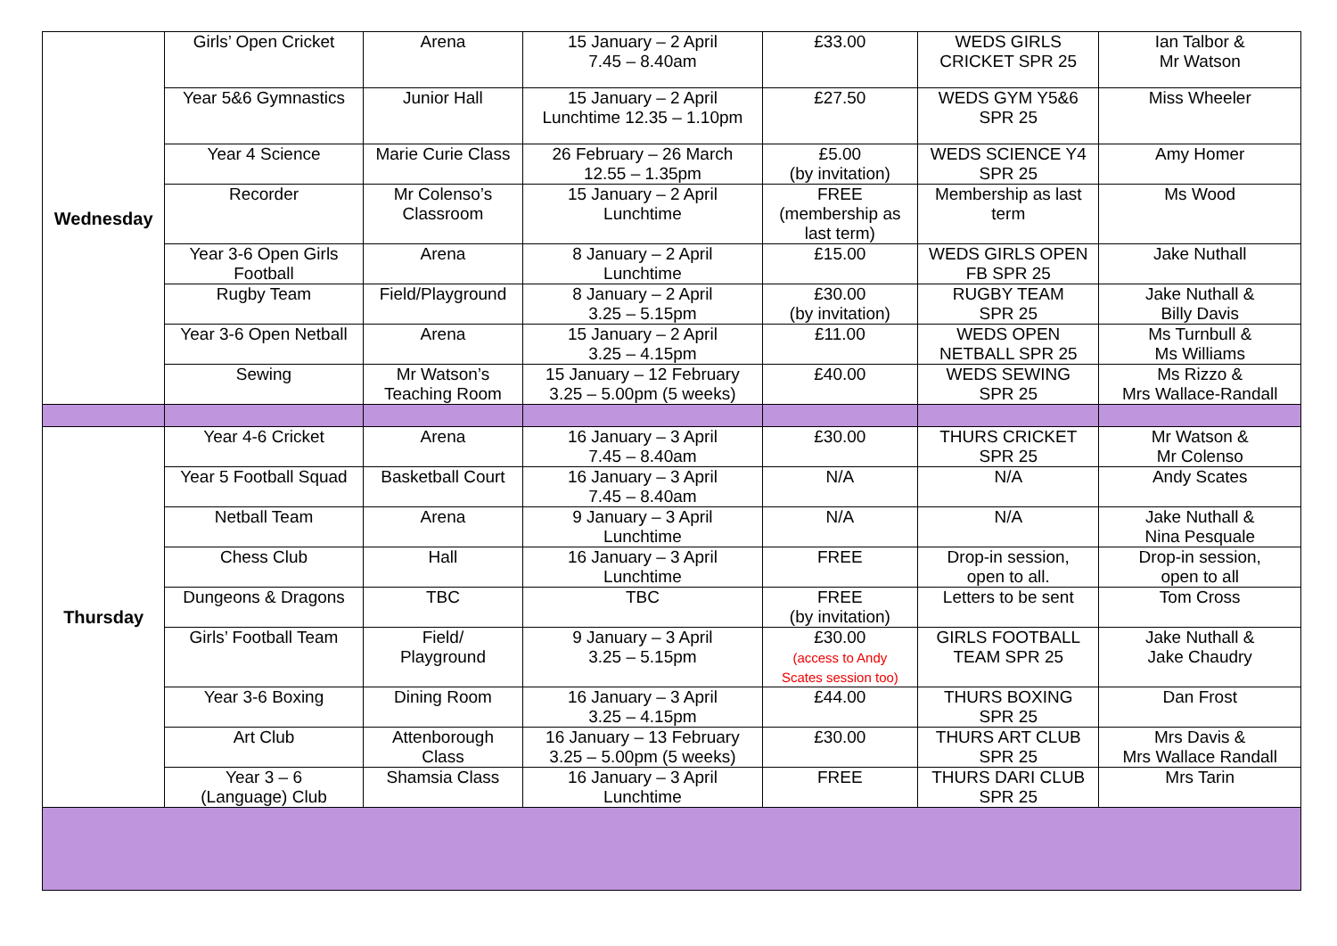| Wednesday | Girls’ Open Cricket | Arena | 15 January – 2 April 7.45 – 8.40am | £33.00 | WEDS GIRLS CRICKET SPR 25 | Ian Talbor & Mr Watson |
| | Year 5&6 Gymnastics | Junior Hall | 15 January – 2 April Lunchtime 12.35 – 1.10pm | £27.50 | WEDS GYM Y5&6 SPR 25 | Miss Wheeler |
| | Year 4 Science | Marie Curie Class | 26 February – 26 March 12.55 – 1.35pm | £5.00 (by invitation) | WEDS SCIENCE Y4 SPR 25 | Amy Homer |
| | Recorder | Mr Colenso’s Classroom | 15 January – 2 April Lunchtime | FREE (membership as last term) | Membership as last term | Ms Wood |
| | Year 3-6 Open Girls Football | Arena | 8 January – 2 April Lunchtime | £15.00 | WEDS GIRLS OPEN FB SPR 25 | Jake Nuthall |
| | Rugby Team | Field/Playground | 8 January – 2 April 3.25 – 5.15pm | £30.00 (by invitation) | RUGBY TEAM SPR 25 | Jake Nuthall & Billy Davis |
| | Year 3-6 Open Netball | Arena | 15 January – 2 April 3.25 – 4.15pm | £11.00 | WEDS OPEN NETBALL SPR 25 | Ms Turnbull & Ms Williams |
| | Sewing | Mr Watson’s Teaching Room | 15 January – 12 February 3.25 – 5.00pm (5 weeks) | £40.00 | WEDS SEWING SPR 25 | Ms Rizzo & Mrs Wallace-Randall |
| Thursday | Year 4-6 Cricket | Arena | 16 January – 3 April 7.45 – 8.40am | £30.00 | THURS CRICKET SPR 25 | Mr Watson & Mr Colenso |
| | Year 5 Football Squad | Basketball Court | 16 January – 3 April 7.45 – 8.40am | N/A | N/A | Andy Scates |
| | Netball Team | Arena | 9 January – 3 April Lunchtime | N/A | N/A | Jake Nuthall & Nina Pesquale |
| | Chess Club | Hall | 16 January – 3 April Lunchtime | FREE | Drop-in session, open to all. | Drop-in session, open to all |
| | Dungeons & Dragons | TBC | TBC | FREE (by invitation) | Letters to be sent | Tom Cross |
| | Girls’ Football Team | Field/ Playground | 9 January – 3 April 3.25 – 5.15pm | £30.00 (access to Andy Scates session too) | GIRLS FOOTBALL TEAM SPR 25 | Jake Nuthall & Jake Chaudry |
| | Year 3-6 Boxing | Dining Room | 16 January – 3 April 3.25 – 4.15pm | £44.00 | THURS BOXING SPR 25 | Dan Frost |
| | Art Club | Attenborough Class | 16 January – 13 February 3.25 – 5.00pm (5 weeks) | £30.00 | THURS ART CLUB SPR 25 | Mrs Davis & Mrs Wallace Randall |
| | Year 3 – 6 (Language) Club | Shamsia Class | 16 January – 3 April Lunchtime | FREE | THURS DARI CLUB SPR 25 | Mrs Tarin |